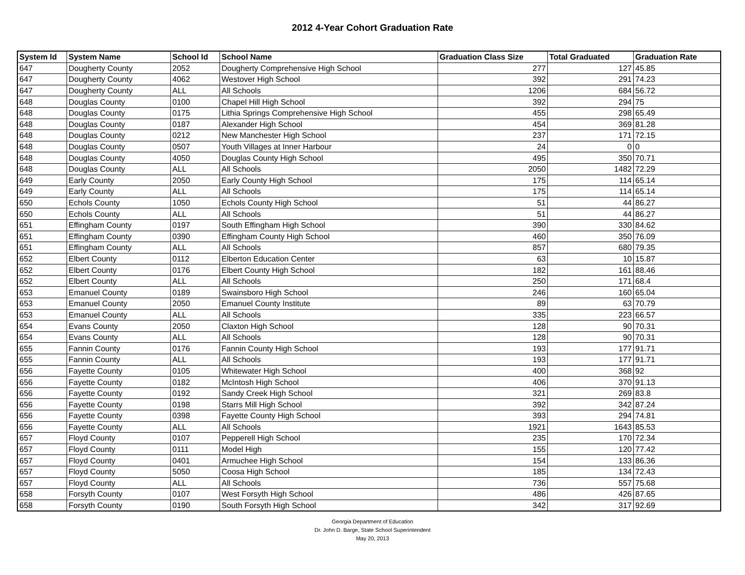2012 4-Year Cohort Graduation Rate
| System Id | System Name | School Id | School Name | Graduation Class Size | Total Graduated | Graduation Rate |
| --- | --- | --- | --- | --- | --- | --- |
| 647 | Dougherty County | 2052 | Dougherty Comprehensive High School | 277 | 127 | 45.85 |
| 647 | Dougherty County | 4062 | Westover High School | 392 | 291 | 74.23 |
| 647 | Dougherty County | ALL | All Schools | 1206 | 684 | 56.72 |
| 648 | Douglas County | 0100 | Chapel Hill High School | 392 | 294 | 75 |
| 648 | Douglas County | 0175 | Lithia Springs Comprehensive High School | 455 | 298 | 65.49 |
| 648 | Douglas County | 0187 | Alexander High School | 454 | 369 | 81.28 |
| 648 | Douglas County | 0212 | New Manchester High School | 237 | 171 | 72.15 |
| 648 | Douglas County | 0507 | Youth Villages at Inner Harbour | 24 | 0 | 0 |
| 648 | Douglas County | 4050 | Douglas County High School | 495 | 350 | 70.71 |
| 648 | Douglas County | ALL | All Schools | 2050 | 1482 | 72.29 |
| 649 | Early County | 2050 | Early County High School | 175 | 114 | 65.14 |
| 649 | Early County | ALL | All Schools | 175 | 114 | 65.14 |
| 650 | Echols County | 1050 | Echols County High School | 51 | 44 | 86.27 |
| 650 | Echols County | ALL | All Schools | 51 | 44 | 86.27 |
| 651 | Effingham County | 0197 | South Effingham High School | 390 | 330 | 84.62 |
| 651 | Effingham County | 0390 | Effingham County High School | 460 | 350 | 76.09 |
| 651 | Effingham County | ALL | All Schools | 857 | 680 | 79.35 |
| 652 | Elbert County | 0112 | Elberton Education Center | 63 | 10 | 15.87 |
| 652 | Elbert County | 0176 | Elbert County High School | 182 | 161 | 88.46 |
| 652 | Elbert County | ALL | All Schools | 250 | 171 | 68.4 |
| 653 | Emanuel County | 0189 | Swainsboro High School | 246 | 160 | 65.04 |
| 653 | Emanuel County | 2050 | Emanuel County Institute | 89 | 63 | 70.79 |
| 653 | Emanuel County | ALL | All Schools | 335 | 223 | 66.57 |
| 654 | Evans County | 2050 | Claxton High School | 128 | 90 | 70.31 |
| 654 | Evans County | ALL | All Schools | 128 | 90 | 70.31 |
| 655 | Fannin County | 0176 | Fannin County High School | 193 | 177 | 91.71 |
| 655 | Fannin County | ALL | All Schools | 193 | 177 | 91.71 |
| 656 | Fayette County | 0105 | Whitewater High School | 400 | 368 | 92 |
| 656 | Fayette County | 0182 | McIntosh High School | 406 | 370 | 91.13 |
| 656 | Fayette County | 0192 | Sandy Creek High School | 321 | 269 | 83.8 |
| 656 | Fayette County | 0198 | Starrs Mill High School | 392 | 342 | 87.24 |
| 656 | Fayette County | 0398 | Fayette County High School | 393 | 294 | 74.81 |
| 656 | Fayette County | ALL | All Schools | 1921 | 1643 | 85.53 |
| 657 | Floyd County | 0107 | Pepperell High School | 235 | 170 | 72.34 |
| 657 | Floyd County | 0111 | Model High | 155 | 120 | 77.42 |
| 657 | Floyd County | 0401 | Armuchee High School | 154 | 133 | 86.36 |
| 657 | Floyd County | 5050 | Coosa High School | 185 | 134 | 72.43 |
| 657 | Floyd County | ALL | All Schools | 736 | 557 | 75.68 |
| 658 | Forsyth County | 0107 | West Forsyth High School | 486 | 426 | 87.65 |
| 658 | Forsyth County | 0190 | South Forsyth High School | 342 | 317 | 92.69 |
Georgia Department of Education
Dr. John D. Barge, State School Superintendent
May 20, 2013